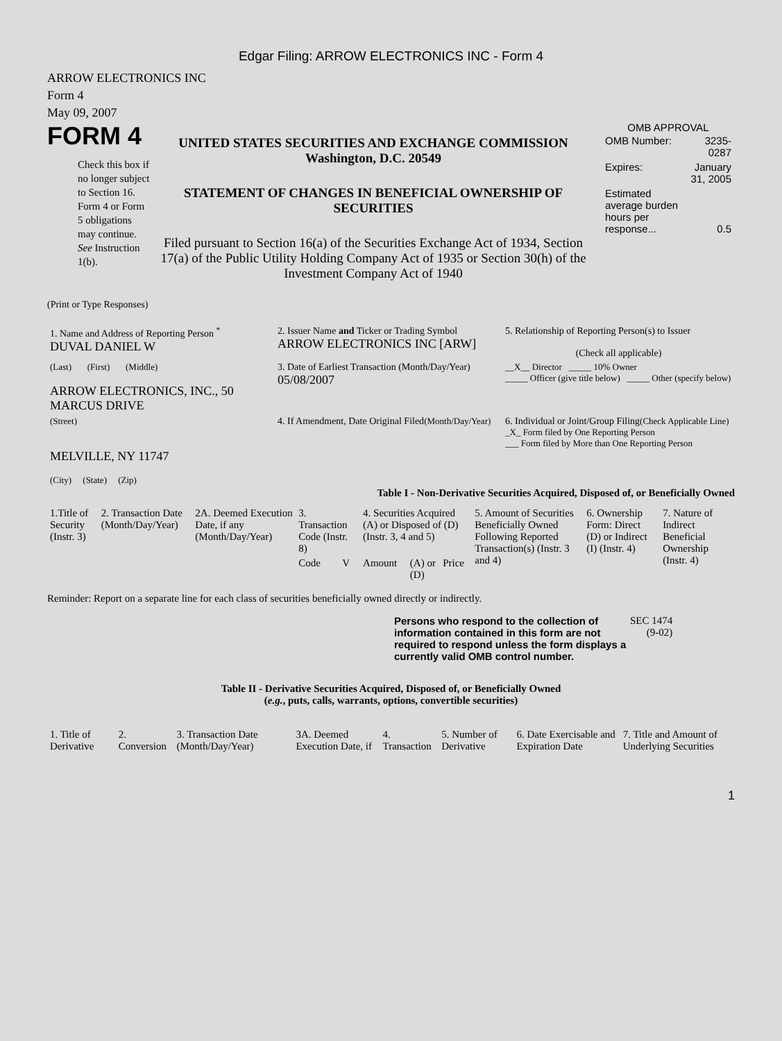Edgar Filing: ARROW ELECTRONICS INC - Form 4
ARROW ELECTRONICS INC
Form 4
May 09, 2007
FORM 4
Check this box if no longer subject to Section 16. Form 4 or Form 5 obligations may continue. See Instruction 1(b).
UNITED STATES SECURITIES AND EXCHANGE COMMISSION
Washington, D.C. 20549
STATEMENT OF CHANGES IN BENEFICIAL OWNERSHIP OF SECURITIES
Filed pursuant to Section 16(a) of the Securities Exchange Act of 1934, Section 17(a) of the Public Utility Holding Company Act of 1935 or Section 30(h) of the Investment Company Act of 1940
OMB APPROVAL
| OMB Number: | 3235-0287 |
| Expires: | January 31, 2005 |
| Estimated average burden hours per response... | 0.5 |
(Print or Type Responses)
| 1. Name and Address of Reporting Person <sup>*</sup> DUVAL DANIEL W | 2. Issuer Name and Ticker or Trading Symbol ARROW ELECTRONICS INC [ARW] | 5. Relationship of Reporting Person(s) to Issuer (Check all applicable) |
| (Last) (First) (Middle) ARROW ELECTRONICS, INC., 50 MARCUS DRIVE | 3. Date of Earliest Transaction (Month/Day/Year) 05/08/2007 | __X__ Director _____ 10% Owner _____ Officer (give title below) _____ Other (specify below) |
| (Street) MELVILLE, NY 11747 (City) (State) (Zip) | 4. If Amendment, Date Original Filed (Month/Day/Year) | 6. Individual or Joint/Group Filing (Check Applicable Line) _X_ Form filed by One Reporting Person ___ Form filed by More than One Reporting Person |
Table I - Non-Derivative Securities Acquired, Disposed of, or Beneficially Owned
| 1.Title of Security (Instr. 3) | 2. Transaction Date (Month/Day/Year) | 2A. Deemed Execution Date, if any (Month/Day/Year) | 3. Transaction Code (Instr. 8) | | 4. Securities Acquired (A) or Disposed of (D) (Instr. 3, 4 and 5) | | | 5. Amount of Securities Beneficially Owned Following Reported Transaction(s) (Instr. 3 and 4) | 6. Ownership Form: Direct (D) or Indirect (I) (Instr. 4) | 7. Nature of Indirect Beneficial Ownership (Instr. 4) |
| --- | --- | --- | --- | --- | --- | --- | --- | --- | --- | --- |
| | | | Code | V | Amount | (A) or (D) | Price | | | |
Reminder: Report on a separate line for each class of securities beneficially owned directly or indirectly.
Persons who respond to the collection of information contained in this form are not required to respond unless the form displays a currently valid OMB control number.
SEC 1474
(9-02)
Table II - Derivative Securities Acquired, Disposed of, or Beneficially Owned
(e.g., puts, calls, warrants, options, convertible securities)
| 1. Title of Derivative | 2. Conversion | 3. Transaction Date (Month/Day/Year) | 3A. Deemed Execution Date, if | 4. Transaction | 5. Number of Derivative | 6. Date Exercisable and Expiration Date | 7. Title and Amount of Underlying Securities |
| --- | --- | --- | --- | --- | --- | --- | --- |
1